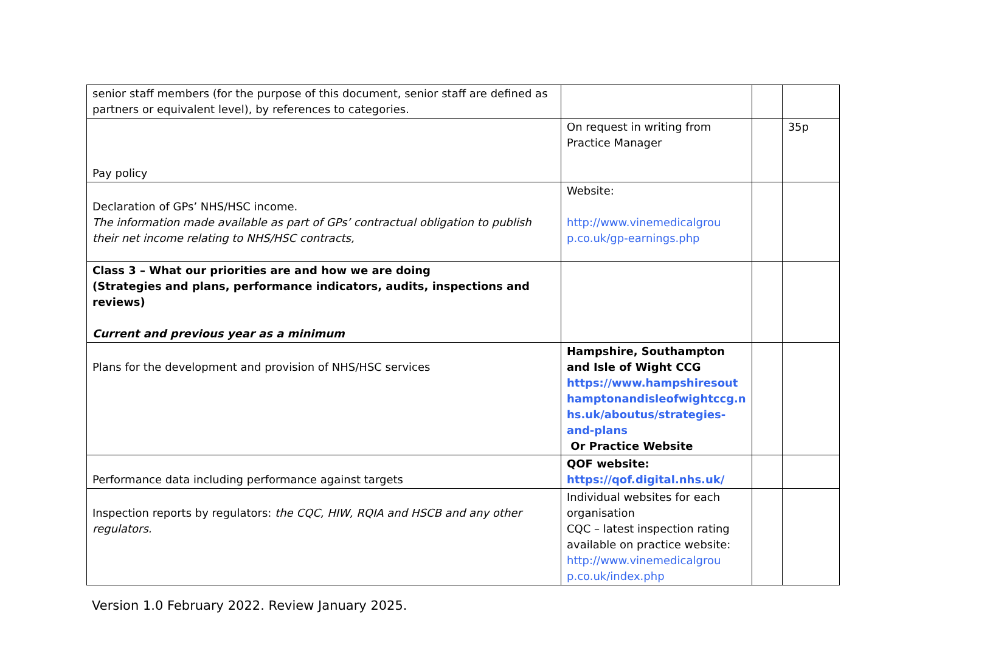| senior staff members (for the purpose of this document, senior staff are defined as partners or equivalent level), by references to categories. | | | |
| Pay policy | On request in writing from Practice Manager | | 35p |
| Declaration of GPs’ NHS/HSC income. The information made available as part of GPs’ contractual obligation to publish their net income relating to NHS/HSC contracts, | Website: http://www.vinemedicalgrou p.co.uk/gp-earnings.php | | |
| Class 3 – What our priorities are and how we are doing (Strategies and plans, performance indicators, audits, inspections and reviews) Current and previous year as a minimum | | | |
| Plans for the development and provision of NHS/HSC services | Hampshire, Southampton and Isle of Wight CCG https://www.hampshiresout hamptonandisleofwightccg.n hs.uk/aboutus/strategies-and-plans Or Practice Website | | |
| Performance data including performance against targets | QOF website: https://qof.digital.nhs.uk/ | | |
| Inspection reports by regulators: the CQC, HIW, RQIA and HSCB and any other regulators. | Individual websites for each organisation CQC – latest inspection rating available on practice website: http://www.vinemedicalgrou p.co.uk/index.php | | |
Version 1.0 February 2022. Review January 2025.